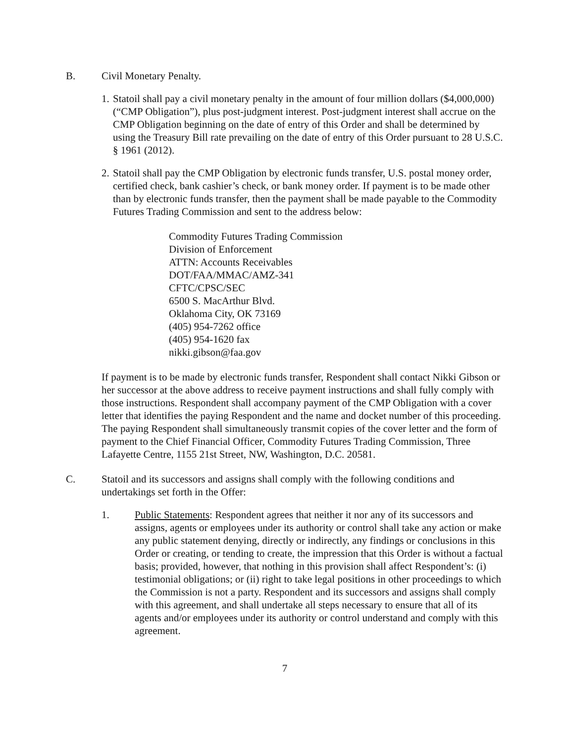B. Civil Monetary Penalty.
1.
Statoil shall pay a civil monetary penalty in the amount of four million dollars ($4,000,000) (“CMP Obligation”), plus post-judgment interest. Post-judgment interest shall accrue on the CMP Obligation beginning on the date of entry of this Order and shall be determined by using the Treasury Bill rate prevailing on the date of entry of this Order pursuant to 28 U.S.C. § 1961 (2012).
2.
Statoil shall pay the CMP Obligation by electronic funds transfer, U.S. postal money order, certified check, bank cashier’s check, or bank money order. If payment is to be made other than by electronic funds transfer, then the payment shall be made payable to the Commodity Futures Trading Commission and sent to the address below:
Commodity Futures Trading Commission
Division of Enforcement
ATTN: Accounts Receivables
DOT/FAA/MMAC/AMZ-341
CFTC/CPSC/SEC
6500 S. MacArthur Blvd.
Oklahoma City, OK 73169
(405) 954-7262 office
(405) 954-1620 fax
nikki.gibson@faa.gov
If payment is to be made by electronic funds transfer, Respondent shall contact Nikki Gibson or her successor at the above address to receive payment instructions and shall fully comply with those instructions. Respondent shall accompany payment of the CMP Obligation with a cover letter that identifies the paying Respondent and the name and docket number of this proceeding. The paying Respondent shall simultaneously transmit copies of the cover letter and the form of payment to the Chief Financial Officer, Commodity Futures Trading Commission, Three Lafayette Centre, 1155 21st Street, NW, Washington, D.C. 20581.
C. Statoil and its successors and assigns shall comply with the following conditions and undertakings set forth in the Offer:
1. Public Statements: Respondent agrees that neither it nor any of its successors and assigns, agents or employees under its authority or control shall take any action or make any public statement denying, directly or indirectly, any findings or conclusions in this Order or creating, or tending to create, the impression that this Order is without a factual basis; provided, however, that nothing in this provision shall affect Respondent’s: (i) testimonial obligations; or (ii) right to take legal positions in other proceedings to which the Commission is not a party. Respondent and its successors and assigns shall comply with this agreement, and shall undertake all steps necessary to ensure that all of its agents and/or employees under its authority or control understand and comply with this agreement.
7